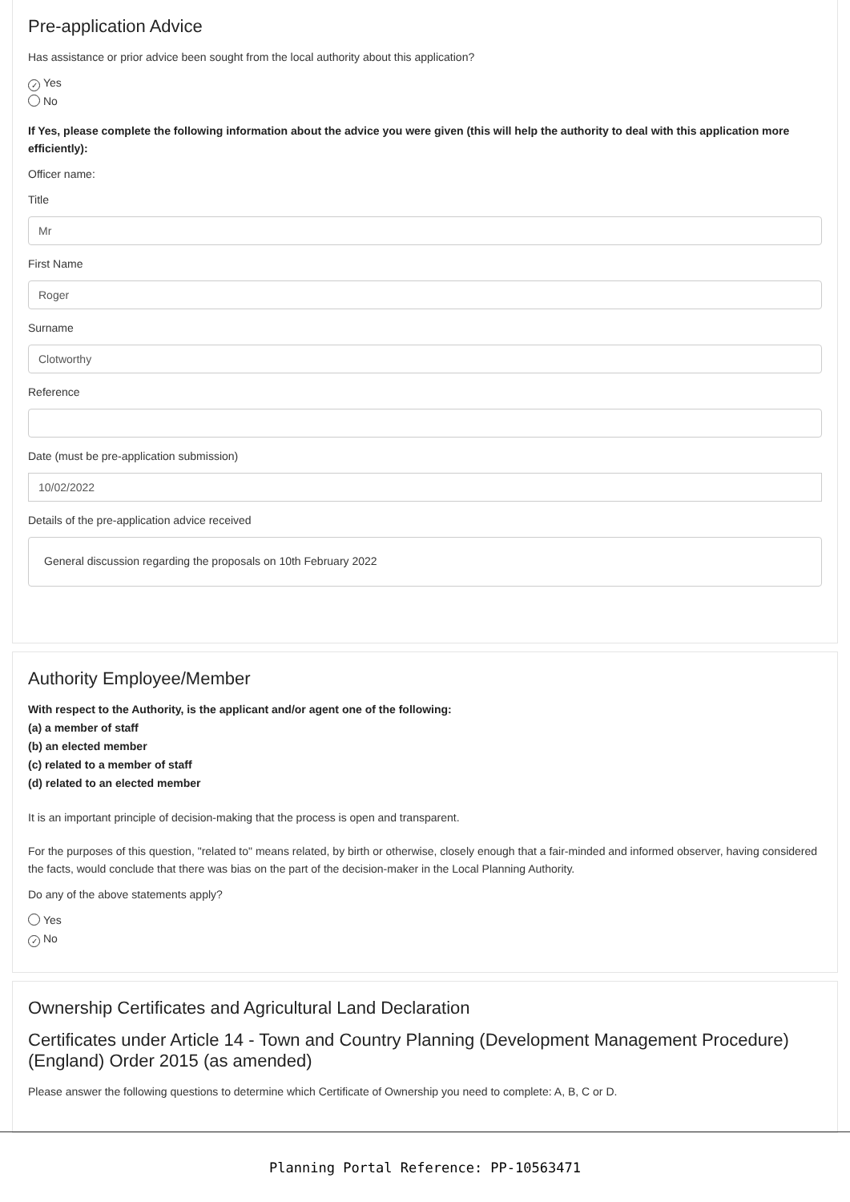Pre-application Advice
Has assistance or prior advice been sought from the local authority about this application?
✓ Yes
No
If Yes, please complete the following information about the advice you were given (this will help the authority to deal with this application more efficiently):
Officer name:
Title
Mr
First Name
Roger
Surname
Clotworthy
Reference
Date (must be pre-application submission)
10/02/2022
Details of the pre-application advice received
General discussion regarding the proposals on 10th February 2022
Authority Employee/Member
With respect to the Authority, is the applicant and/or agent one of the following:
(a) a member of staff
(b) an elected member
(c) related to a member of staff
(d) related to an elected member
It is an important principle of decision-making that the process is open and transparent.
For the purposes of this question, "related to" means related, by birth or otherwise, closely enough that a fair-minded and informed observer, having considered the facts, would conclude that there was bias on the part of the decision-maker in the Local Planning Authority.
Do any of the above statements apply?
Yes
✓ No
Ownership Certificates and Agricultural Land Declaration
Certificates under Article 14 - Town and Country Planning (Development Management Procedure) (England) Order 2015 (as amended)
Please answer the following questions to determine which Certificate of Ownership you need to complete: A, B, C or D.
Planning Portal Reference: PP-10563471